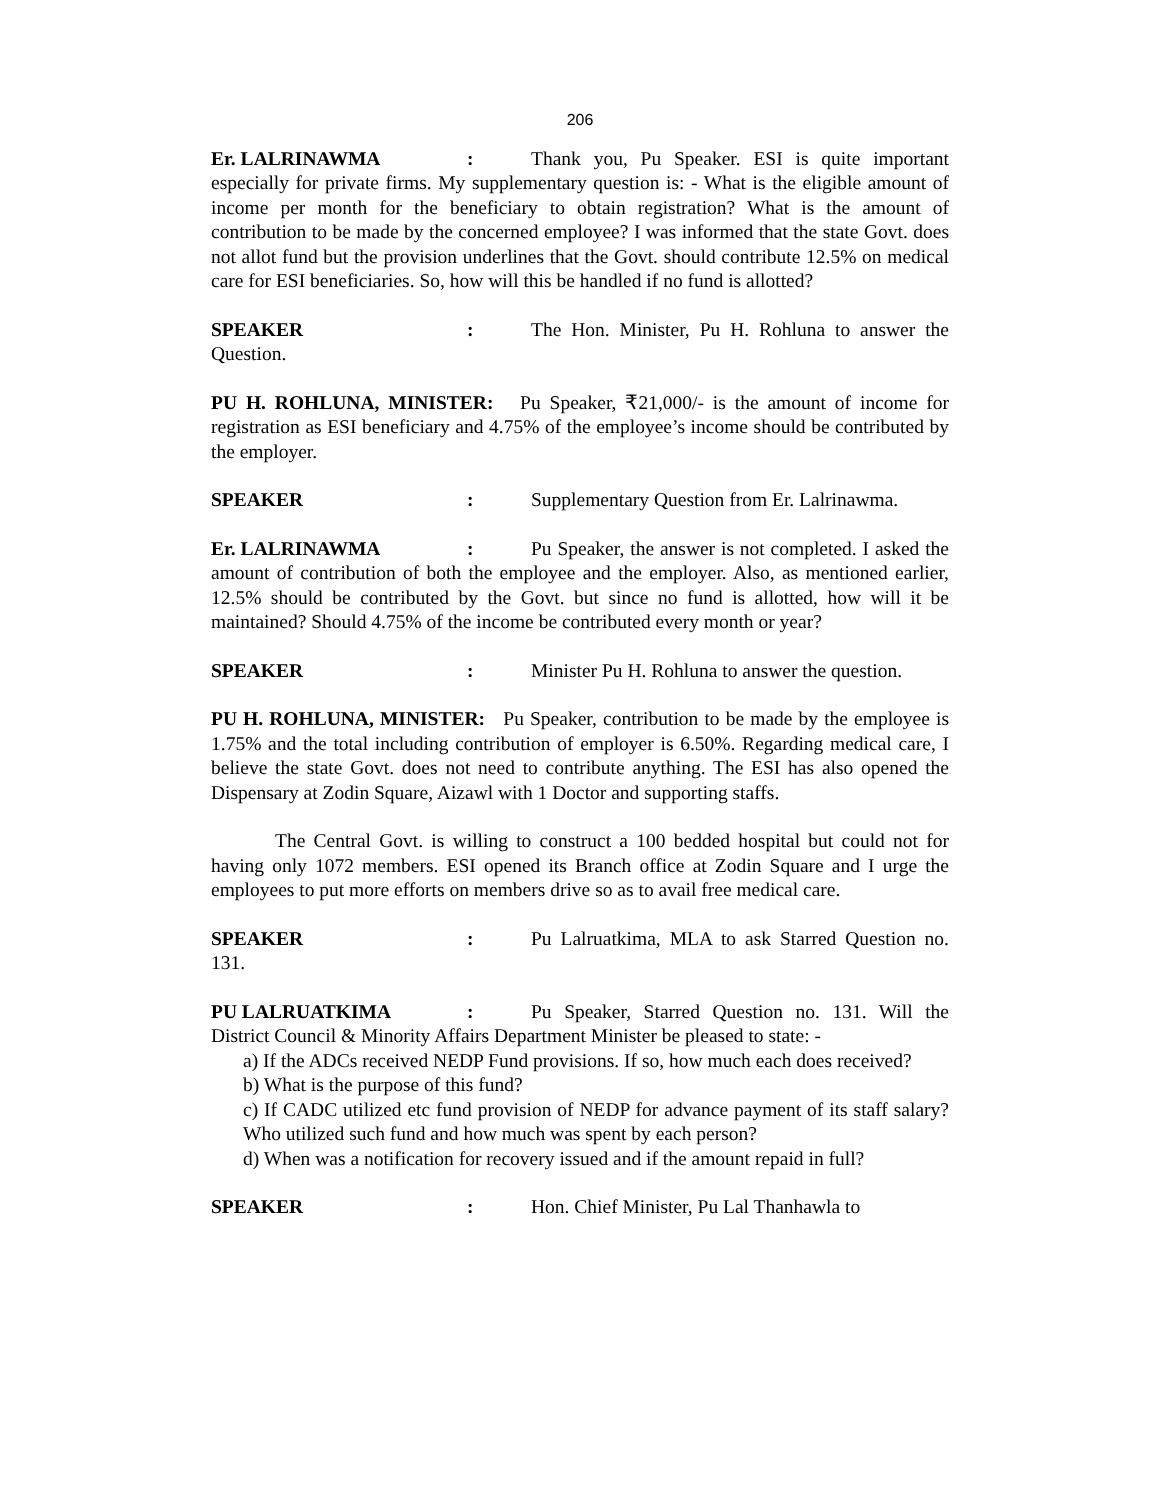206
Er. LALRINAWMA: Thank you, Pu Speaker. ESI is quite important especially for private firms. My supplementary question is: - What is the eligible amount of income per month for the beneficiary to obtain registration? What is the amount of contribution to be made by the concerned employee? I was informed that the state Govt. does not allot fund but the provision underlines that the Govt. should contribute 12.5% on medical care for ESI beneficiaries. So, how will this be handled if no fund is allotted?
SPEAKER: The Hon. Minister, Pu H. Rohluna to answer the Question.
PU H. ROHLUNA, MINISTER: Pu Speaker, ₹21,000/- is the amount of income for registration as ESI beneficiary and 4.75% of the employee’s income should be contributed by the employer.
SPEAKER: Supplementary Question from Er. Lalrinawma.
Er. LALRINAWMA: Pu Speaker, the answer is not completed. I asked the amount of contribution of both the employee and the employer. Also, as mentioned earlier, 12.5% should be contributed by the Govt. but since no fund is allotted, how will it be maintained? Should 4.75% of the income be contributed every month or year?
SPEAKER: Minister Pu H. Rohluna to answer the question.
PU H. ROHLUNA, MINISTER: Pu Speaker, contribution to be made by the employee is 1.75% and the total including contribution of employer is 6.50%. Regarding medical care, I believe the state Govt. does not need to contribute anything. The ESI has also opened the Dispensary at Zodin Square, Aizawl with 1 Doctor and supporting staffs.
The Central Govt. is willing to construct a 100 bedded hospital but could not for having only 1072 members. ESI opened its Branch office at Zodin Square and I urge the employees to put more efforts on members drive so as to avail free medical care.
SPEAKER: Pu Lalruatkima, MLA to ask Starred Question no. 131.
PU LALRUATKIMA: Pu Speaker, Starred Question no. 131. Will the District Council & Minority Affairs Department Minister be pleased to state: -
a) If the ADCs received NEDP Fund provisions. If so, how much each does received?
b) What is the purpose of this fund?
c) If CADC utilized etc fund provision of NEDP for advance payment of its staff salary? Who utilized such fund and how much was spent by each person?
d) When was a notification for recovery issued and if the amount repaid in full?
SPEAKER: Hon. Chief Minister, Pu Lal Thanhawla to